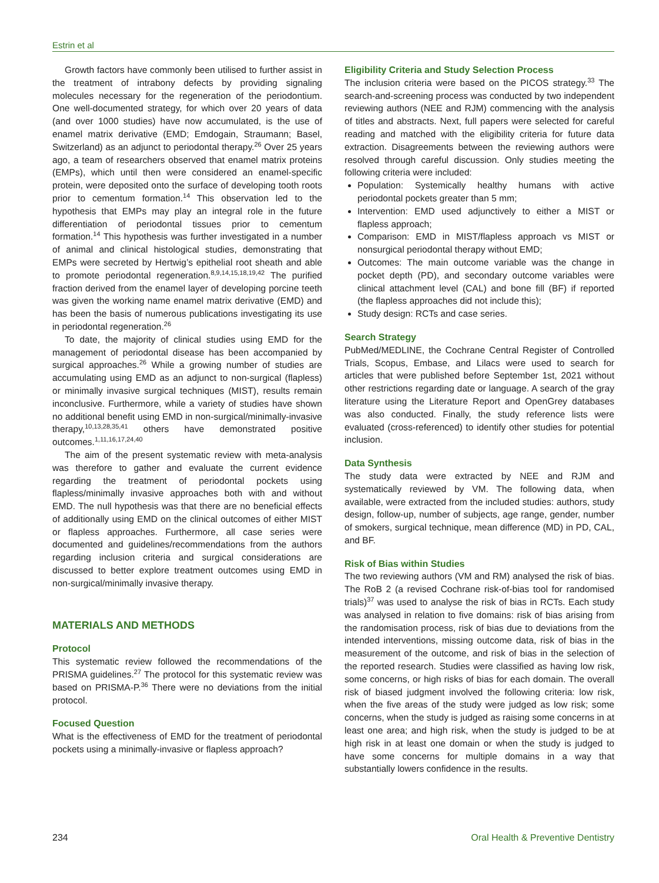Estrin et al
Growth factors have commonly been utilised to further assist in the treatment of intrabony defects by providing signaling molecules necessary for the regeneration of the periodontium. One well-documented strategy, for which over 20 years of data (and over 1000 studies) have now accumulated, is the use of enamel matrix derivative (EMD; Emdogain, Straumann; Basel, Switzerland) as an adjunct to periodontal therapy.<sup>26</sup> Over 25 years ago, a team of researchers observed that enamel matrix proteins (EMPs), which until then were considered an enamel-specific protein, were deposited onto the surface of developing tooth roots prior to cementum formation.<sup>14</sup> This observation led to the hypothesis that EMPs may play an integral role in the future differentiation of periodontal tissues prior to cementum formation.<sup>14</sup> This hypothesis was further investigated in a number of animal and clinical histological studies, demonstrating that EMPs were secreted by Hertwig’s epithelial root sheath and able to promote periodontal regeneration.<sup>8,9,14,15,18,19,42</sup> The purified fraction derived from the enamel layer of developing porcine teeth was given the working name enamel matrix derivative (EMD) and has been the basis of numerous publications investigating its use in periodontal regeneration.<sup>26</sup>
To date, the majority of clinical studies using EMD for the management of periodontal disease has been accompanied by surgical approaches.<sup>26</sup> While a growing number of studies are accumulating using EMD as an adjunct to non-surgical (flapless) or minimally invasive surgical techniques (MIST), results remain inconclusive. Furthermore, while a variety of studies have shown no additional benefit using EMD in non-surgical/minimally-invasive therapy,<sup>10,13,28,35,41</sup> others have demonstrated positive outcomes.<sup>1,11,16,17,24,40</sup>
The aim of the present systematic review with meta-analysis was therefore to gather and evaluate the current evidence regarding the treatment of periodontal pockets using flapless/minimally invasive approaches both with and without EMD. The null hypothesis was that there are no beneficial effects of additionally using EMD on the clinical outcomes of either MIST or flapless approaches. Furthermore, all case series were documented and guidelines/recommendations from the authors regarding inclusion criteria and surgical considerations are discussed to better explore treatment outcomes using EMD in non-surgical/minimally invasive therapy.
MATERIALS AND METHODS
Protocol
This systematic review followed the recommendations of the PRISMA guidelines.<sup>27</sup> The protocol for this systematic review was based on PRISMA-P.<sup>36</sup> There were no deviations from the initial protocol.
Focused Question
What is the effectiveness of EMD for the treatment of periodontal pockets using a minimally-invasive or flapless approach?
Eligibility Criteria and Study Selection Process
The inclusion criteria were based on the PICOS strategy.<sup>33</sup> The search-and-screening process was conducted by two independent reviewing authors (NEE and RJM) commencing with the analysis of titles and abstracts. Next, full papers were selected for careful reading and matched with the eligibility criteria for future data extraction. Disagreements between the reviewing authors were resolved through careful discussion. Only studies meeting the following criteria were included:
Population: Systemically healthy humans with active periodontal pockets greater than 5 mm;
Intervention: EMD used adjunctively to either a MIST or flapless approach;
Comparison: EMD in MIST/flapless approach vs MIST or nonsurgical periodontal therapy without EMD;
Outcomes: The main outcome variable was the change in pocket depth (PD), and secondary outcome variables were clinical attachment level (CAL) and bone fill (BF) if reported (the flapless approaches did not include this);
Study design: RCTs and case series.
Search Strategy
PubMed/MEDLINE, the Cochrane Central Register of Controlled Trials, Scopus, Embase, and Lilacs were used to search for articles that were published before September 1st, 2021 without other restrictions regarding date or language. A search of the gray literature using the Literature Report and OpenGrey databases was also conducted. Finally, the study reference lists were evaluated (cross-referenced) to identify other studies for potential inclusion.
Data Synthesis
The study data were extracted by NEE and RJM and systematically reviewed by VM. The following data, when available, were extracted from the included studies: authors, study design, follow-up, number of subjects, age range, gender, number of smokers, surgical technique, mean difference (MD) in PD, CAL, and BF.
Risk of Bias within Studies
The two reviewing authors (VM and RM) analysed the risk of bias. The RoB 2 (a revised Cochrane risk-of-bias tool for randomised trials)<sup>37</sup> was used to analyse the risk of bias in RCTs. Each study was analysed in relation to five domains: risk of bias arising from the randomisation process, risk of bias due to deviations from the intended interventions, missing outcome data, risk of bias in the measurement of the outcome, and risk of bias in the selection of the reported research. Studies were classified as having low risk, some concerns, or high risks of bias for each domain. The overall risk of biased judgment involved the following criteria: low risk, when the five areas of the study were judged as low risk; some concerns, when the study is judged as raising some concerns in at least one area; and high risk, when the study is judged to be at high risk in at least one domain or when the study is judged to have some concerns for multiple domains in a way that substantially lowers confidence in the results.
234 Oral Health & Preventive Dentistry